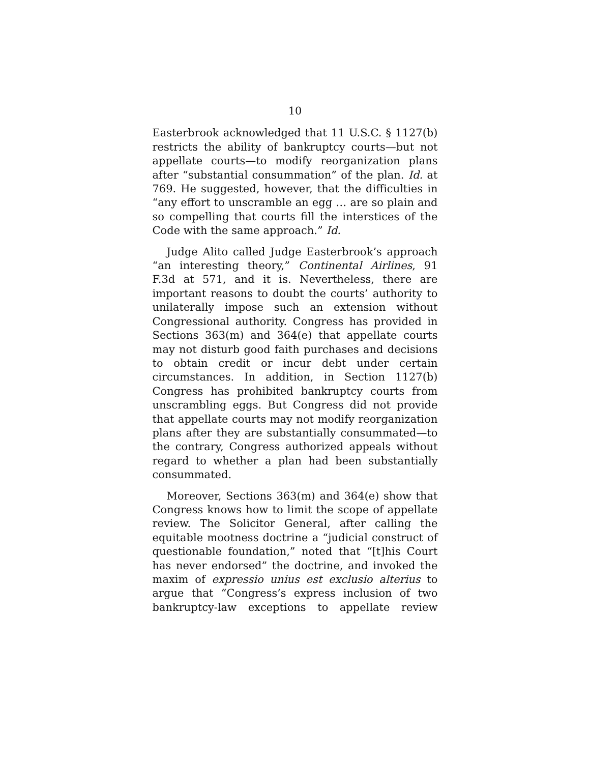10
Easterbrook acknowledged that 11 U.S.C. § 1127(b) restricts the ability of bankruptcy courts—but not appellate courts—to modify reorganization plans after “substantial consummation” of the plan. Id. at 769. He suggested, however, that the difficulties in “any effort to unscramble an egg … are so plain and so compelling that courts fill the interstices of the Code with the same approach.” Id.
Judge Alito called Judge Easterbrook’s approach “an interesting theory,” Continental Airlines, 91 F.3d at 571, and it is. Nevertheless, there are important reasons to doubt the courts’ authority to unilaterally impose such an extension without Congressional authority. Congress has provided in Sections 363(m) and 364(e) that appellate courts may not disturb good faith purchases and decisions to obtain credit or incur debt under certain circumstances. In addition, in Section 1127(b) Congress has prohibited bankruptcy courts from unscrambling eggs. But Congress did not provide that appellate courts may not modify reorganization plans after they are substantially consummated—to the contrary, Congress authorized appeals without regard to whether a plan had been substantially consummated.
Moreover, Sections 363(m) and 364(e) show that Congress knows how to limit the scope of appellate review. The Solicitor General, after calling the equitable mootness doctrine a “judicial construct of questionable foundation,” noted that “[t]his Court has never endorsed” the doctrine, and invoked the maxim of expressio unius est exclusio alterius to argue that “Congress’s express inclusion of two bankruptcy-law exceptions to appellate review